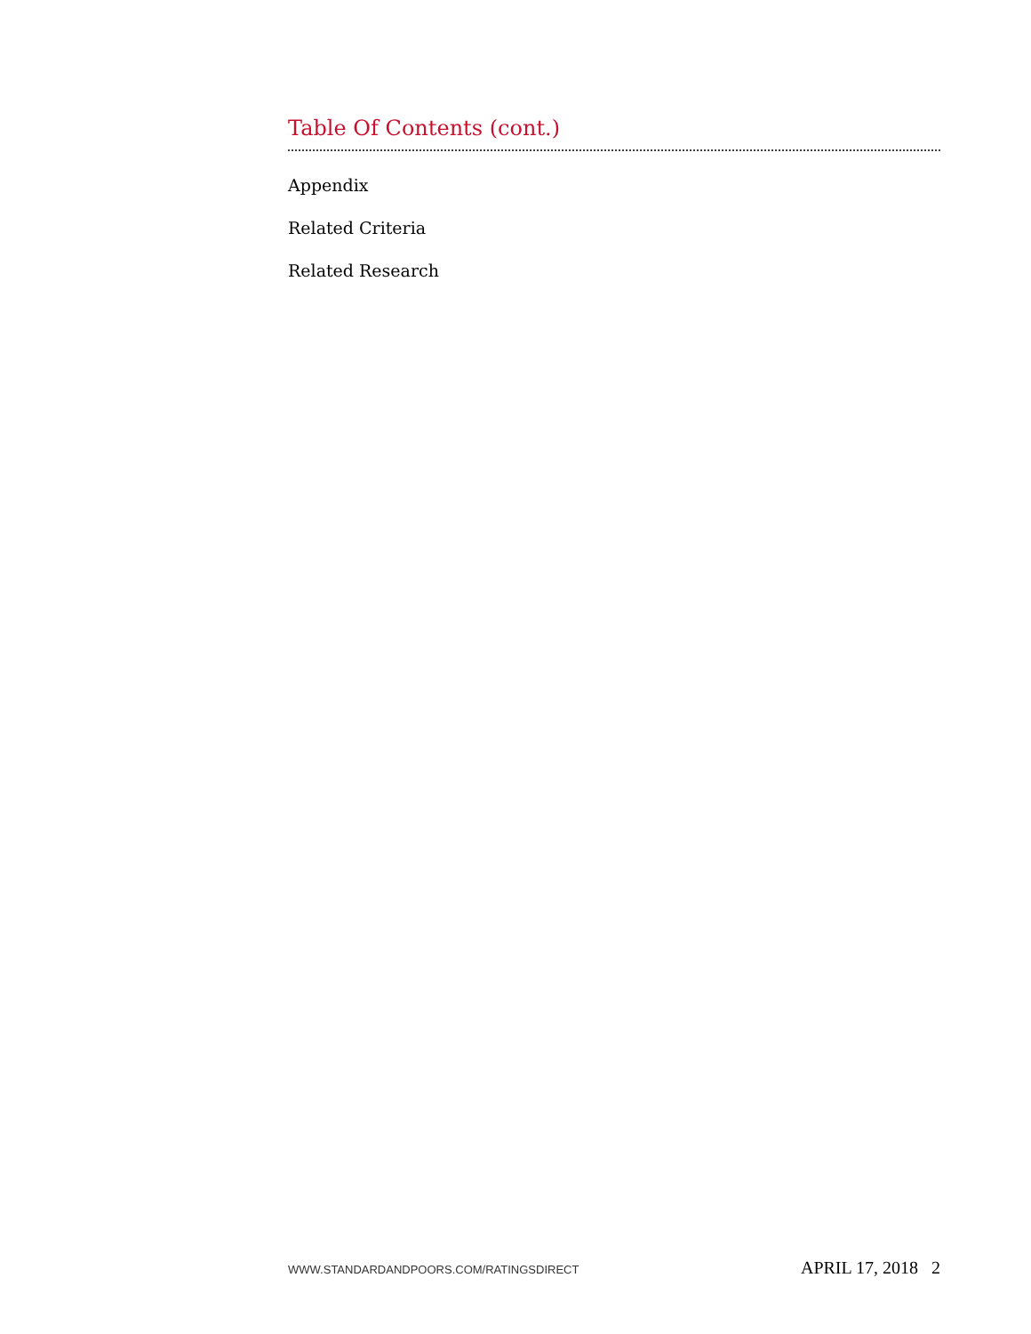Table Of Contents (cont.)
Appendix
Related Criteria
Related Research
WWW.STANDARDANDPOORS.COM/RATINGSDIRECT APRIL 17, 2018 2